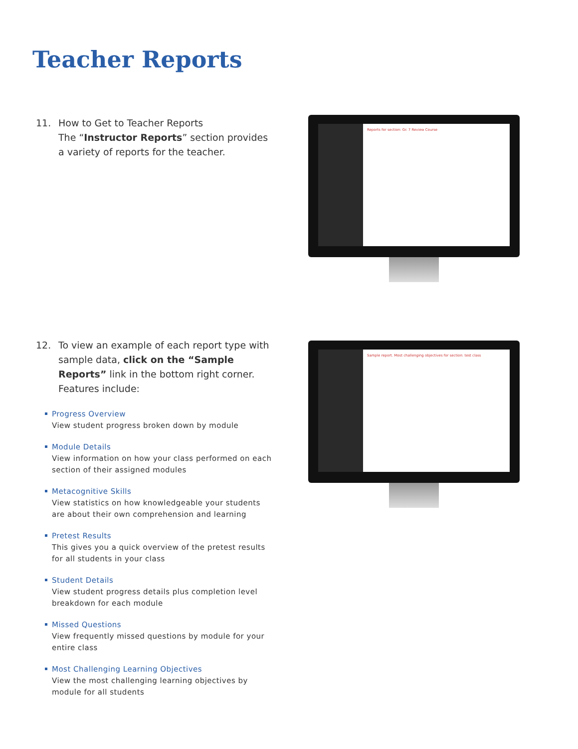Teacher Reports
11. How to Get to Teacher Reports
The “Instructor Reports” section provides a variety of reports for the teacher.
Reports for section: Gr. 7 Review Course
12. To view an example of each report type with
sample data, click on the “Sample Reports” link in the bottom right corner. Features include:
Progress Overview
View student progress broken down by module
Module Details
View information on how your class performed on each section of their assigned modules
Metacognitive Skills
View statistics on how knowledgeable your students are about their own comprehension and learning
Pretest Results
This gives you a quick overview of the pretest results for all students in your class
Student Details
View student progress details plus completion level breakdown for each module
Missed Questions
View frequently missed questions by module for your entire class
Most Challenging Learning Objectives
View the most challenging learning objectives by module for all students
Sample report. Most challenging objectives for section: test class